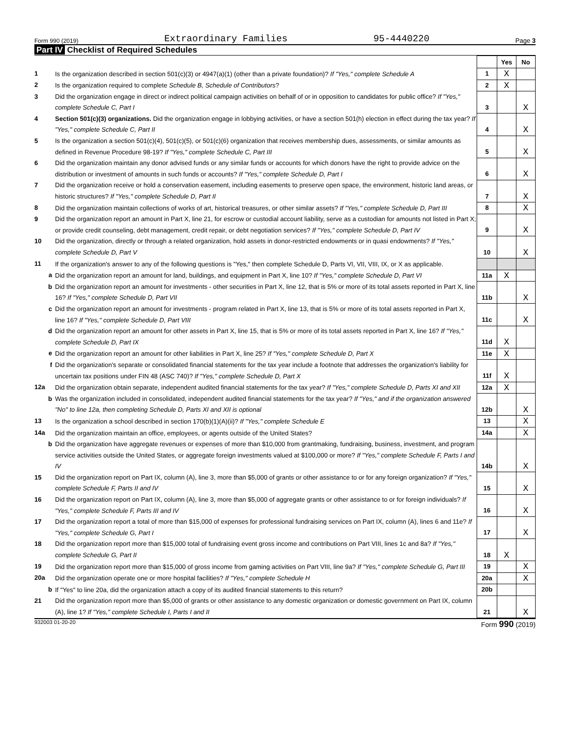Form 990 (2019) Extraordinary Families 95-4440220 Page 3
Part IV Checklist of Required Schedules
| | | | Yes | No |
| 1 | Is the organization described in section 501(c)(3) or 4947(a)(1) (other than a private foundation)? If "Yes," complete Schedule A | 1 | X | |
| 2 | Is the organization required to complete Schedule B, Schedule of Contributors ? | 2 | X | |
| 3 | Did the organization engage in direct or indirect political campaign activities on behalf of or in opposition to candidates for public office? If "Yes," complete Schedule C, Part I | 3 | | X |
| 4 | Section 501(c)(3) organizations. Did the organization engage in lobbying activities, or have a section 501(h) election in effect during the tax year? If "Yes," complete Schedule C, Part II | 4 | | X |
| 5 | Is the organization a section 501(c)(4), 501(c)(5), or 501(c)(6) organization that receives membership dues, assessments, or similar amounts as defined in Revenue Procedure 98-19? If "Yes," complete Schedule C, Part III | 5 | | X |
| 6 | Did the organization maintain any donor advised funds or any similar funds or accounts for which donors have the right to provide advice on the distribution or investment of amounts in such funds or accounts? If "Yes," complete Schedule D, Part I | 6 | | X |
| 7 | Did the organization receive or hold a conservation easement, including easements to preserve open space, the environment, historic land areas, or historic structures? If "Yes," complete Schedule D, Part II | 7 | | X |
| 8 | Did the organization maintain collections of works of art, historical treasures, or other similar assets? If "Yes," complete Schedule D, Part III | 8 | | X |
| 9 | Did the organization report an amount in Part X, line 21, for escrow or custodial account liability, serve as a custodian for amounts not listed in Part X; or provide credit counseling, debt management, credit repair, or debt negotiation services? If "Yes," complete Schedule D, Part IV | 9 | | X |
| 10 | Did the organization, directly or through a related organization, hold assets in donor-restricted endowments or in quasi endowments? If "Yes," complete Schedule D, Part V | 10 | | X |
| 11 | If the organization's answer to any of the following questions is "Yes," then complete Schedule D, Parts VI, VII, VIII, IX, or X as applicable. | | | |
| a | Did the organization report an amount for land, buildings, and equipment in Part X, line 10? If "Yes," complete Schedule D, Part VI | 11a | X | |
| b | Did the organization report an amount for investments - other securities in Part X, line 12, that is 5% or more of its total assets reported in Part X, line 16? If "Yes," complete Schedule D, Part VII | 11b | | X |
| c | Did the organization report an amount for investments - program related in Part X, line 13, that is 5% or more of its total assets reported in Part X, line 16? If "Yes," complete Schedule D, Part VIII | 11c | | X |
| d | Did the organization report an amount for other assets in Part X, line 15, that is 5% or more of its total assets reported in Part X, line 16? If "Yes," complete Schedule D, Part IX | 11d | X | |
| e | Did the organization report an amount for other liabilities in Part X, line 25? If "Yes," complete Schedule D, Part X | 11e | X | |
| f | Did the organization's separate or consolidated financial statements for the tax year include a footnote that addresses the organization's liability for uncertain tax positions under FIN 48 (ASC 740)? If "Yes," complete Schedule D, Part X | 11f | X | |
| 12a | Did the organization obtain separate, independent audited financial statements for the tax year? If "Yes," complete Schedule D, Parts XI and XII | 12a | X | |
| b | Was the organization included in consolidated, independent audited financial statements for the tax year? If "Yes," and if the organization answered "No" to line 12a, then completing Schedule D, Parts XI and XII is optional | 12b | | X |
| 13 | Is the organization a school described in section 170(b)(1)(A)(ii)? If "Yes," complete Schedule E | 13 | | X |
| 14a | Did the organization maintain an office, employees, or agents outside of the United States? | 14a | | X |
| b | Did the organization have aggregate revenues or expenses of more than $10,000 from grantmaking, fundraising, business, investment, and program service activities outside the United States, or aggregate foreign investments valued at $100,000 or more? If "Yes," complete Schedule F, Parts I and IV | 14b | | X |
| 15 | Did the organization report on Part IX, column (A), line 3, more than $5,000 of grants or other assistance to or for any foreign organization? If "Yes," complete Schedule F, Parts II and IV | 15 | | X |
| 16 | Did the organization report on Part IX, column (A), line 3, more than $5,000 of aggregate grants or other assistance to or for foreign individuals? If "Yes," complete Schedule F, Parts III and IV | 16 | | X |
| 17 | Did the organization report a total of more than $15,000 of expenses for professional fundraising services on Part IX, column (A), lines 6 and 11e? If "Yes," complete Schedule G, Part I | 17 | | X |
| 18 | Did the organization report more than $15,000 total of fundraising event gross income and contributions on Part VIII, lines 1c and 8a? If "Yes," complete Schedule G, Part II | 18 | X | |
| 19 | Did the organization report more than $15,000 of gross income from gaming activities on Part VIII, line 9a? If "Yes," complete Schedule G, Part III | 19 | | X |
| 20a | Did the organization operate one or more hospital facilities? If "Yes," complete Schedule H | 20a | | X |
| b | If "Yes" to line 20a, did the organization attach a copy of its audited financial statements to this return? | 20b | | |
| 21 | Did the organization report more than $5,000 of grants or other assistance to any domestic organization or domestic government on Part IX, column (A), line 1? If "Yes," complete Schedule I, Parts I and II | 21 | | X |
932003 01-20-20 Form 990 (2019)